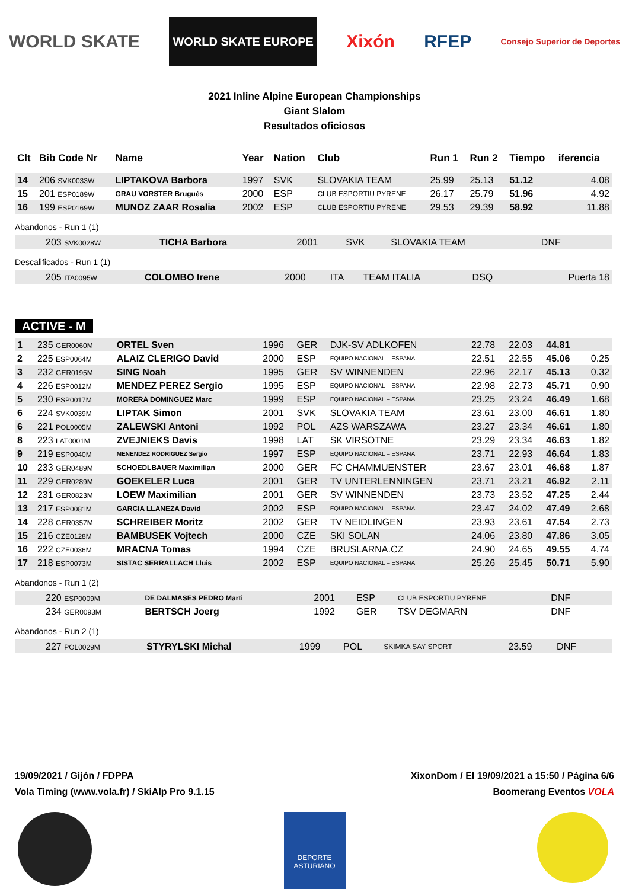WORLD SKATE WORLD SKATE EUROPE Xixón RFEP Consejo Superior de Deportes
2021 Inline Alpine European Championships
Giant Slalom
Resultados oficiosos
| Clt | Bib Code Nr | Name | Year | Nation | Club | Run 1 | Run 2 | Tiempo | iferencia |
| --- | --- | --- | --- | --- | --- | --- | --- | --- | --- |
| 14 | 206 SVK0033W | LIPTAKOVA Barbora | 1997 | SVK | SLOVAKIA TEAM | 25.99 | 25.13 | 51.12 | 4.08 |
| 15 | 201 ESP0189W | GRAU VORSTER Brugués | 2000 | ESP | CLUB ESPORTIU PYRENE | 26.17 | 25.79 | 51.96 | 4.92 |
| 16 | 199 ESP0169W | MUNOZ ZAAR Rosalia | 2002 | ESP | CLUB ESPORTIU PYRENE | 29.53 | 29.39 | 58.92 | 11.88 |
Abandonos - Run 1 (1)
| | 203 SVK0028W | TICHA Barbora | 2001 | SVK | SLOVAKIA TEAM | DNF | | | |
Descalificados - Run 1 (1)
| | 205 ITA0095W | COLOMBO Irene | 2000 | ITA | TEAM ITALIA | DSQ | | | Puerta 18 |
ACTIVE - M
| 1 | 235 GER0060M | ORTEL Sven | 1996 | GER | DJK-SV ADLKOFEN | 22.78 | 22.03 | 44.81 | |
| 2 | 225 ESP0064M | ALAIZ CLERIGO David | 2000 | ESP | EQUIPO NACIONAL – ESPANA | 22.51 | 22.55 | 45.06 | 0.25 |
| 3 | 232 GER0195M | SING Noah | 1995 | GER | SV WINNENDEN | 22.96 | 22.17 | 45.13 | 0.32 |
| 4 | 226 ESP0012M | MENDEZ PEREZ Sergio | 1995 | ESP | EQUIPO NACIONAL – ESPANA | 22.98 | 22.73 | 45.71 | 0.90 |
| 5 | 230 ESP0017M | MORERA DOMINGUEZ Marc | 1999 | ESP | EQUIPO NACIONAL – ESPANA | 23.25 | 23.24 | 46.49 | 1.68 |
| 6 | 224 SVK0039M | LIPTAK Simon | 2001 | SVK | SLOVAKIA TEAM | 23.61 | 23.00 | 46.61 | 1.80 |
| 6 | 221 POL0005M | ZALEWSKI Antoni | 1992 | POL | AZS WARSZAWA | 23.27 | 23.34 | 46.61 | 1.80 |
| 8 | 223 LAT0001M | ZVEJNIEKS Davis | 1998 | LAT | SK VIRSOTNE | 23.29 | 23.34 | 46.63 | 1.82 |
| 9 | 219 ESP0040M | MENENDEZ RODRIGUEZ Sergio | 1997 | ESP | EQUIPO NACIONAL – ESPANA | 23.71 | 22.93 | 46.64 | 1.83 |
| 10 | 233 GER0489M | SCHOEDLBAUER Maximilian | 2000 | GER | FC CHAMMUENSTER | 23.67 | 23.01 | 46.68 | 1.87 |
| 11 | 229 GER0289M | GOEKELER Luca | 2001 | GER | TV UNTERLENNINGEN | 23.71 | 23.21 | 46.92 | 2.11 |
| 12 | 231 GER0823M | LOEW Maximilian | 2001 | GER | SV WINNENDEN | 23.73 | 23.52 | 47.25 | 2.44 |
| 13 | 217 ESP0081M | GARCIA LLANEZA David | 2002 | ESP | EQUIPO NACIONAL – ESPANA | 23.47 | 24.02 | 47.49 | 2.68 |
| 14 | 228 GER0357M | SCHREIBER Moritz | 2002 | GER | TV NEIDLINGEN | 23.93 | 23.61 | 47.54 | 2.73 |
| 15 | 216 CZE0128M | BAMBUSEK Vojtech | 2000 | CZE | SKI SOLAN | 24.06 | 23.80 | 47.86 | 3.05 |
| 16 | 222 CZE0036M | MRACNA Tomas | 1994 | CZE | BRUSLARNA.CZ | 24.90 | 24.65 | 49.55 | 4.74 |
| 17 | 218 ESP0073M | SISTAC SERRALLACH Lluis | 2002 | ESP | EQUIPO NACIONAL – ESPANA | 25.26 | 25.45 | 50.71 | 5.90 |
Abandonos - Run 1 (2)
| | 220 ESP0009M | DE DALMASES PEDRO Marti | 2001 | ESP | CLUB ESPORTIU PYRENE | DNF | | | |
| | 234 GER0093M | BERTSCH Joerg | 1992 | GER | TSV DEGMARN | DNF | | | |
Abandonos - Run 2 (1)
| | 227 POL0029M | STYRYLSKI Michal | 1999 | POL | SKIMKA SAY SPORT | 23.59 | DNF | | |
19/09/2021 / Gijón / FDPPA XixonDom / El 19/09/2021 a 15:50 / Página 6/6
Vola Timing (www.vola.fr) / SkiAlp Pro 9.1.15 Boomerang Eventos VOLA
DEPORTE ASTURIANO